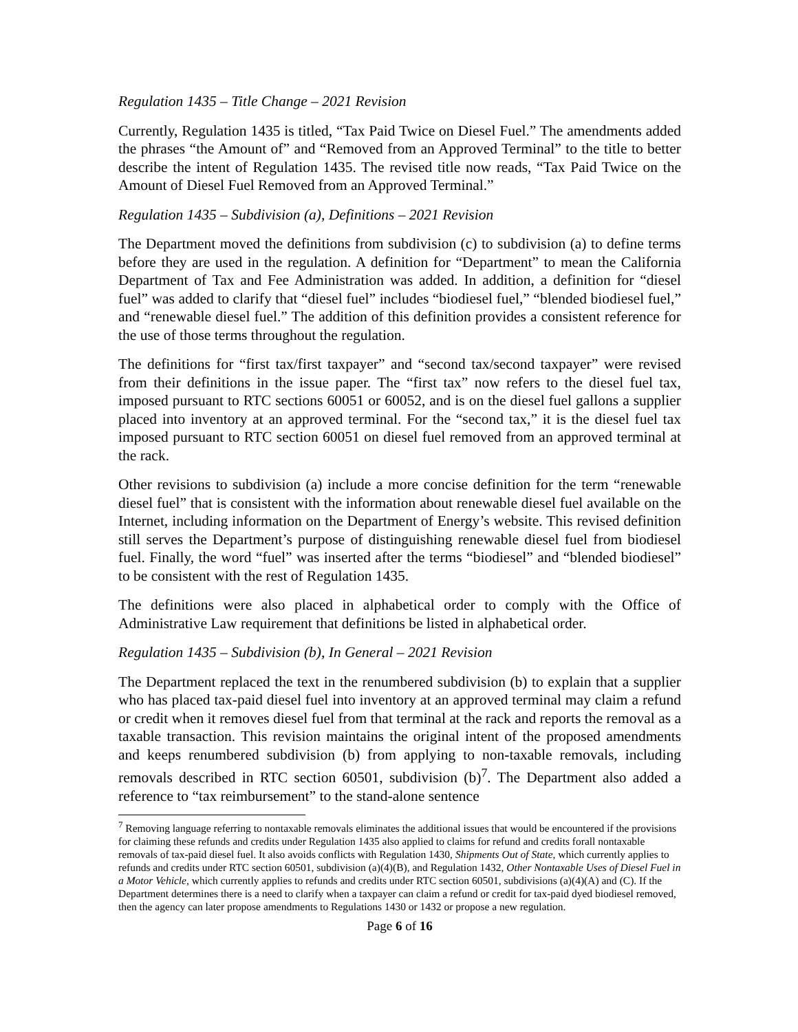Regulation 1435 – Title Change – 2021 Revision
Currently, Regulation 1435 is titled, “Tax Paid Twice on Diesel Fuel.” The amendments added the phrases “the Amount of” and “Removed from an Approved Terminal” to the title to better describe the intent of Regulation 1435. The revised title now reads, “Tax Paid Twice on the Amount of Diesel Fuel Removed from an Approved Terminal.”
Regulation 1435 – Subdivision (a), Definitions – 2021 Revision
The Department moved the definitions from subdivision (c) to subdivision (a) to define terms before they are used in the regulation. A definition for “Department” to mean the California Department of Tax and Fee Administration was added. In addition, a definition for “diesel fuel” was added to clarify that “diesel fuel” includes “biodiesel fuel,” “blended biodiesel fuel,” and “renewable diesel fuel.” The addition of this definition provides a consistent reference for the use of those terms throughout the regulation.
The definitions for “first tax/first taxpayer” and “second tax/second taxpayer” were revised from their definitions in the issue paper. The “first tax” now refers to the diesel fuel tax, imposed pursuant to RTC sections 60051 or 60052, and is on the diesel fuel gallons a supplier placed into inventory at an approved terminal. For the “second tax,” it is the diesel fuel tax imposed pursuant to RTC section 60051 on diesel fuel removed from an approved terminal at the rack.
Other revisions to subdivision (a) include a more concise definition for the term “renewable diesel fuel” that is consistent with the information about renewable diesel fuel available on the Internet, including information on the Department of Energy’s website. This revised definition still serves the Department’s purpose of distinguishing renewable diesel fuel from biodiesel fuel. Finally, the word “fuel” was inserted after the terms “biodiesel” and “blended biodiesel” to be consistent with the rest of Regulation 1435.
The definitions were also placed in alphabetical order to comply with the Office of Administrative Law requirement that definitions be listed in alphabetical order.
Regulation 1435 – Subdivision (b), In General – 2021 Revision
The Department replaced the text in the renumbered subdivision (b) to explain that a supplier who has placed tax-paid diesel fuel into inventory at an approved terminal may claim a refund or credit when it removes diesel fuel from that terminal at the rack and reports the removal as a taxable transaction. This revision maintains the original intent of the proposed amendments and keeps renumbered subdivision (b) from applying to non-taxable removals, including removals described in RTC section 60501, subdivision (b)<sup>7</sup>. The Department also added a reference to “tax reimbursement” to the stand-alone sentence
<sup>7</sup> Removing language referring to nontaxable removals eliminates the additional issues that would be encountered if the provisions for claiming these refunds and credits under Regulation 1435 also applied to claims for refund and credits forall nontaxable removals of tax-paid diesel fuel. It also avoids conflicts with Regulation 1430, Shipments Out of State, which currently applies to refunds and credits under RTC section 60501, subdivision (a)(4)(B), and Regulation 1432, Other Nontaxable Uses of Diesel Fuel in a Motor Vehicle, which currently applies to refunds and credits under RTC section 60501, subdivisions (a)(4)(A) and (C). If the Department determines there is a need to clarify when a taxpayer can claim a refund or credit for tax-paid dyed biodiesel removed, then the agency can later propose amendments to Regulations 1430 or 1432 or propose a new regulation.
Page 6 of 16